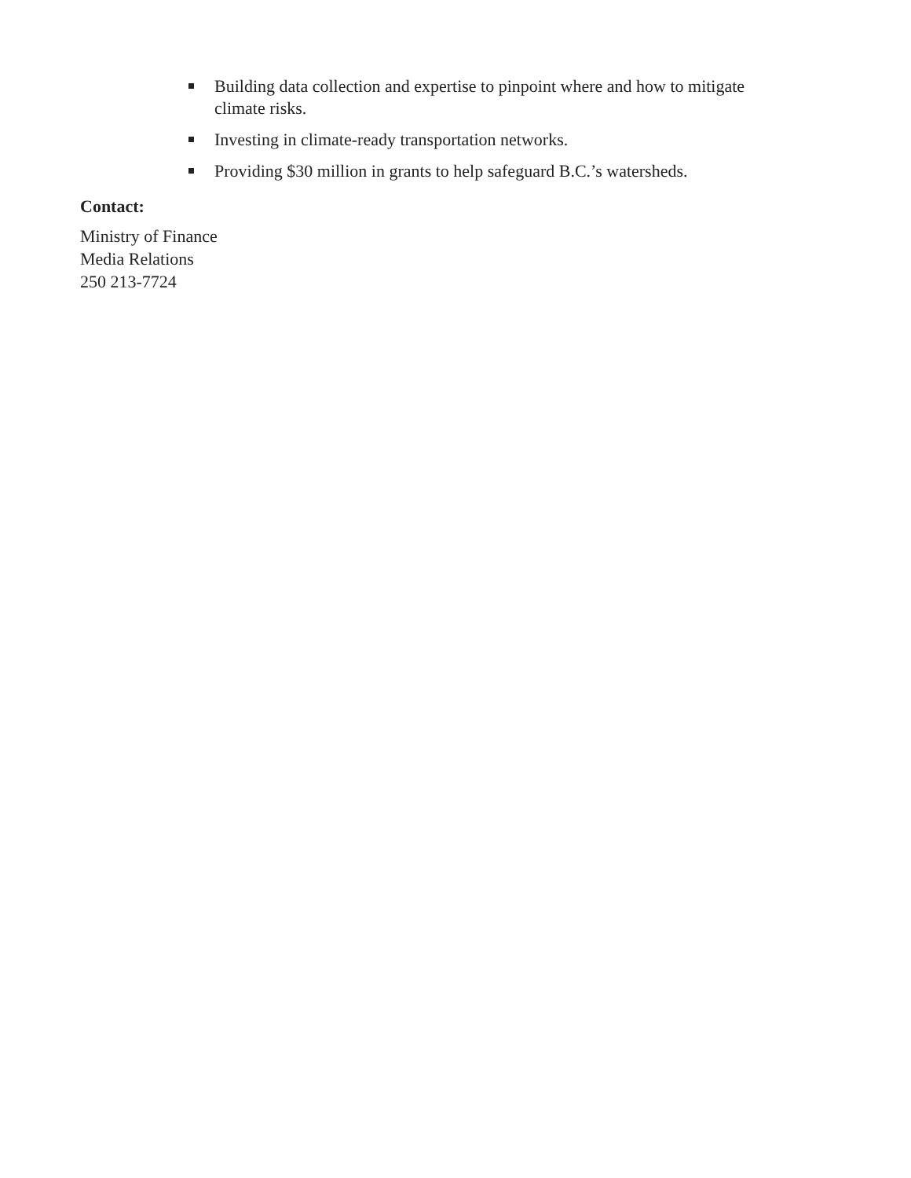Building data collection and expertise to pinpoint where and how to mitigate climate risks.
Investing in climate-ready transportation networks.
Providing $30 million in grants to help safeguard B.C.’s watersheds.
Contact:
Ministry of Finance
Media Relations
250 213-7724